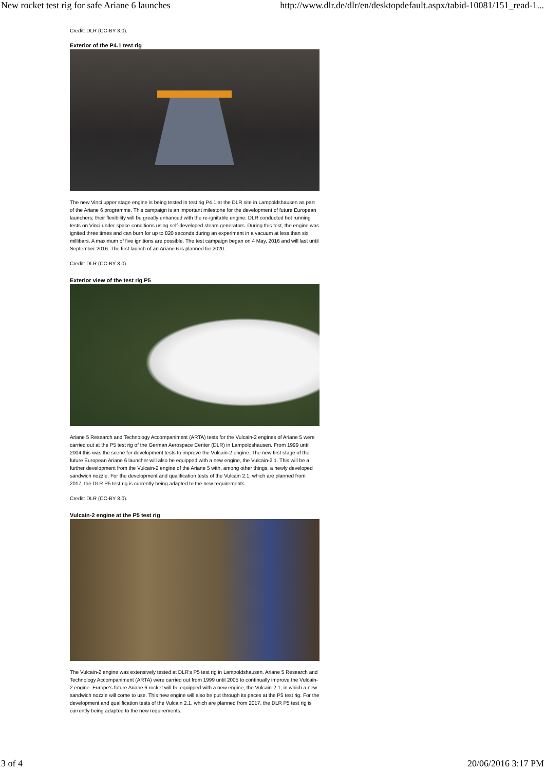New rocket test rig for safe Ariane 6 launches http://www.dlr.de/dlr/en/desktopdefault.aspx/tabid-10081/151_read-1...
Credit: DLR (CC-BY 3.0).
Exterior of the P4.1 test rig
The new Vinci upper stage engine is being tested in test rig P4.1 at the DLR site in Lampoldshausen as part of the Ariane 6 programme. This campaign is an important milestone for the development of future European launchers; their flexibility will be greatly enhanced with the re-ignitable engine. DLR conducted hot running tests on Vinci under space conditions using self-developed steam generators. During this test, the engine was ignited three times and can burn for up to 820 seconds during an experiment in a vacuum at less than six millibars. A maximum of five ignitions are possible. The test campaign began on 4 May, 2016 and will last until September 2016. The first launch of an Ariane 6 is planned for 2020.
Credit: DLR (CC-BY 3.0).
Exterior view of the test rig P5
Ariane 5 Research and Technology Accompaniment (ARTA) tests for the Vulcain-2 engines of Ariane 5 were carried out at the P5 test rig of the German Aerospace Center (DLR) in Lampoldshausen. From 1999 until 2004 this was the scene for development tests to improve the Vulcain-2 engine. The new first stage of the future European Ariane 6 launcher will also be equipped with a new engine, the Vulcain-2.1. This will be a further development from the Vulcain-2 engine of the Ariane 5 with, among other things, a newly developed sandwich nozzle. For the development and qualification tests of the Vulcain 2.1, which are planned from 2017, the DLR P5 test rig is currently being adapted to the new requirements.
Credit: DLR (CC-BY 3.0).
Vulcain-2 engine at the P5 test rig
The Vulcain-2 engine was extensively tested at DLR's P5 test rig in Lampoldshausen. Ariane 5 Research and Technology Accompaniment (ARTA) were carried out from 1999 until 2005 to continually improve the Vulcain-2 engine. Europe's future Ariane 6 rocket will be equipped with a new engine, the Vulcain-2.1, in which a new sandwich nozzle will come to use. This new engine will also be put through its paces at the P5 test rig. For the development and qualification tests of the Vulcain 2.1, which are planned from 2017, the DLR P5 test rig is currently being adapted to the new requirements.
3 of 4 20/06/2016 3:17 PM